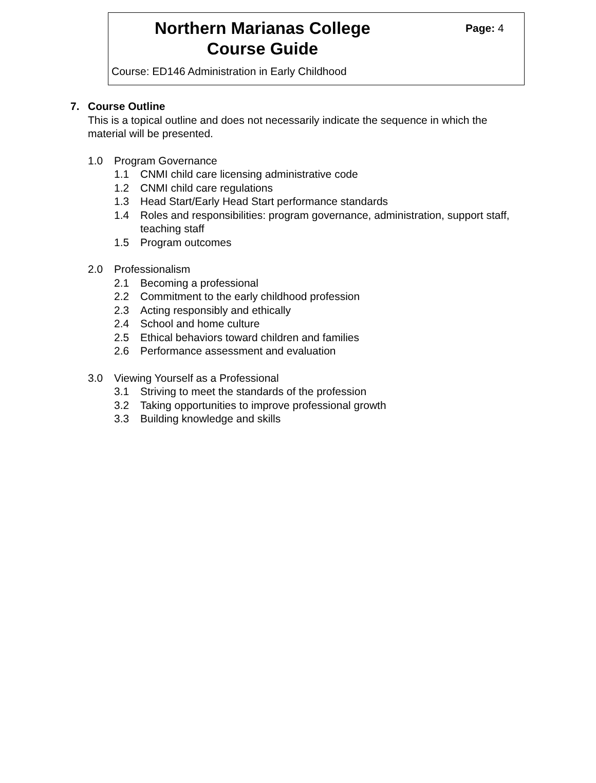Northern Marianas College
Course Guide
Page: 4
Course: ED146 Administration in Early Childhood
7. Course Outline
This is a topical outline and does not necessarily indicate the sequence in which the material will be presented.
1.0 Program Governance
1.1 CNMI child care licensing administrative code
1.2 CNMI child care regulations
1.3 Head Start/Early Head Start performance standards
1.4 Roles and responsibilities: program governance, administration, support staff, teaching staff
1.5 Program outcomes
2.0 Professionalism
2.1 Becoming a professional
2.2 Commitment to the early childhood profession
2.3 Acting responsibly and ethically
2.4 School and home culture
2.5 Ethical behaviors toward children and families
2.6 Performance assessment and evaluation
3.0 Viewing Yourself as a Professional
3.1 Striving to meet the standards of the profession
3.2 Taking opportunities to improve professional growth
3.3 Building knowledge and skills